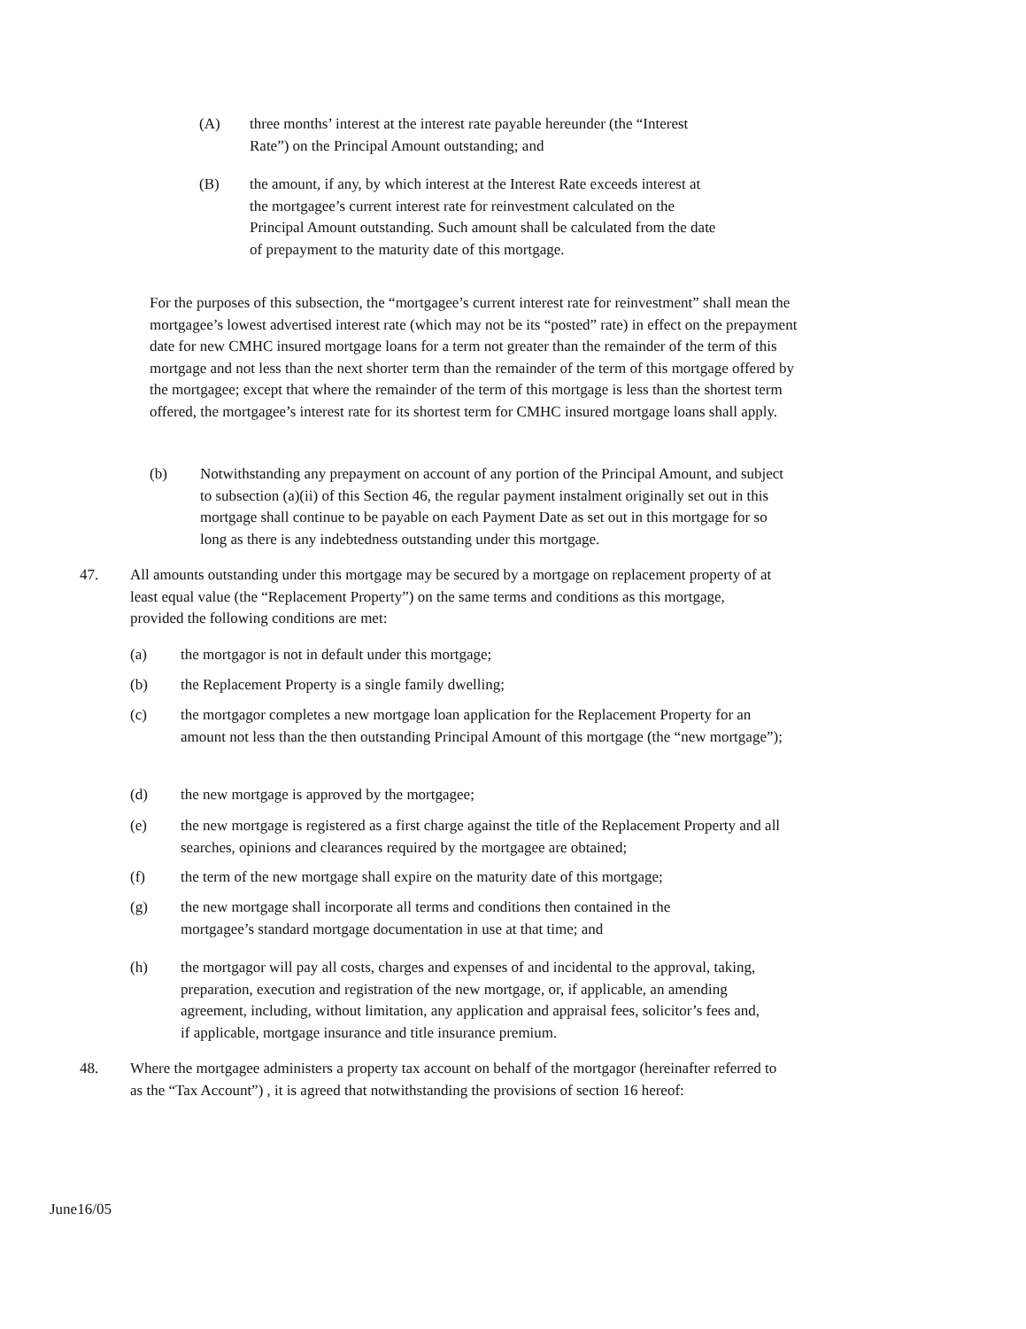(A) three months’ interest at the interest rate payable hereunder (the “Interest Rate”) on the Principal Amount outstanding; and
(B) the amount, if any, by which interest at the Interest Rate exceeds interest at the mortgagee’s current interest rate for reinvestment calculated on the Principal Amount outstanding. Such amount shall be calculated from the date of prepayment to the maturity date of this mortgage.
For the purposes of this subsection, the “mortgagee’s current interest rate for reinvestment” shall mean the mortgagee’s lowest advertised interest rate (which may not be its “posted” rate) in effect on the prepayment date for new CMHC insured mortgage loans for a term not greater than the remainder of the term of this mortgage and not less than the next shorter term than the remainder of the term of this mortgage offered by the mortgagee; except that where the remainder of the term of this mortgage is less than the shortest term offered, the mortgagee’s interest rate for its shortest term for CMHC insured mortgage loans shall apply.
(b) Notwithstanding any prepayment on account of any portion of the Principal Amount, and subject to subsection (a)(ii) of this Section 46, the regular payment instalment originally set out in this mortgage shall continue to be payable on each Payment Date as set out in this mortgage for so long as there is any indebtedness outstanding under this mortgage.
47. All amounts outstanding under this mortgage may be secured by a mortgage on replacement property of at least equal value (the “Replacement Property”) on the same terms and conditions as this mortgage, provided the following conditions are met:
(a) the mortgagor is not in default under this mortgage;
(b) the Replacement Property is a single family dwelling;
(c) the mortgagor completes a new mortgage loan application for the Replacement Property for an amount not less than the then outstanding Principal Amount of this mortgage (the “new mortgage”);
(d) the new mortgage is approved by the mortgagee;
(e) the new mortgage is registered as a first charge against the title of the Replacement Property and all searches, opinions and clearances required by the mortgagee are obtained;
(f) the term of the new mortgage shall expire on the maturity date of this mortgage;
(g) the new mortgage shall incorporate all terms and conditions then contained in the mortgagee’s standard mortgage documentation in use at that time; and
(h) the mortgagor will pay all costs, charges and expenses of and incidental to the approval, taking, preparation, execution and registration of the new mortgage, or, if applicable, an amending agreement, including, without limitation, any application and appraisal fees, solicitor’s fees and, if applicable, mortgage insurance and title insurance premium.
48. Where the mortgagee administers a property tax account on behalf of the mortgagor (hereinafter referred to as the “Tax Account”) , it is agreed that notwithstanding the provisions of section 16 hereof:
June16/05